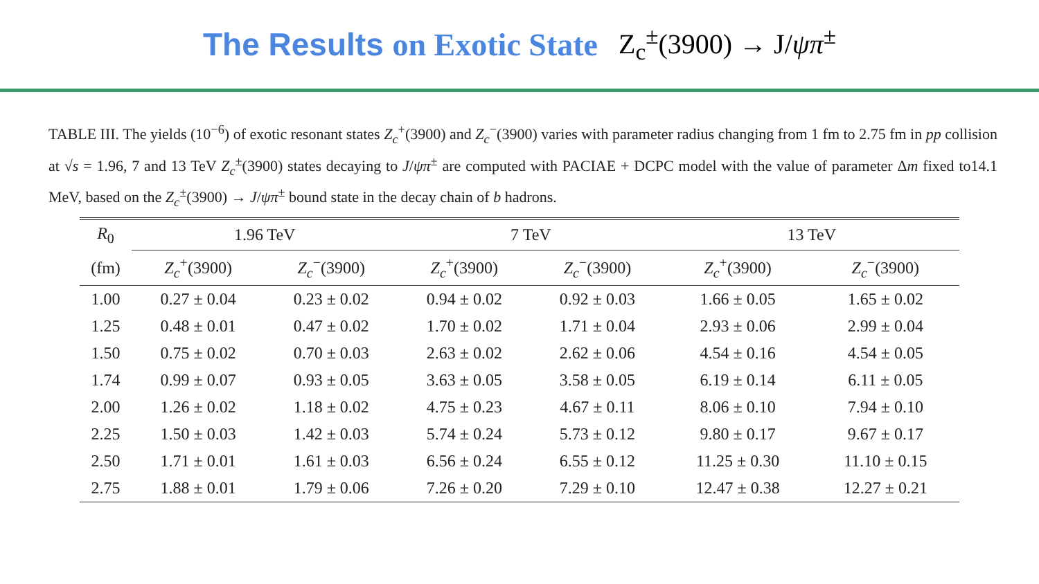The Results on Exotic State
Z<sub>c</sub><sup>±</sup>(3900) → J/ψπ<sup>±</sup>
TABLE III. The yields (10<sup>−6</sup>) of exotic resonant states Z<sub>c</sub><sup>+</sup>(3900) and Z<sub>c</sub><sup>−</sup>(3900) varies with parameter radius changing from 1 fm to 2.75 fm in pp collision at √s = 1.96, 7 and 13 TeV Z<sub>c</sub><sup>±</sup>(3900) states decaying to J/ψπ<sup>±</sup> are computed with PACIAE + DCPC model with the value of parameter Δm fixed to14.1 MeV, based on the Z<sub>c</sub><sup>±</sup>(3900) → J/ψπ<sup>±</sup> bound state in the decay chain of b hadrons.
| R<sub>0</sub> | 1.96 TeV | | 7 TeV | | 13 TeV | |
| --- | --- | --- | --- | --- | --- | --- |
| (fm) | Z<sub>c</sub><sup>+</sup>(3900) | Z<sub>c</sub><sup>−</sup>(3900) | Z<sub>c</sub><sup>+</sup>(3900) | Z<sub>c</sub><sup>−</sup>(3900) | Z<sub>c</sub><sup>+</sup>(3900) | Z<sub>c</sub><sup>−</sup>(3900) |
| 1.00 | 0.27 ± 0.04 | 0.23 ± 0.02 | 0.94 ± 0.02 | 0.92 ± 0.03 | 1.66 ± 0.05 | 1.65 ± 0.02 |
| 1.25 | 0.48 ± 0.01 | 0.47 ± 0.02 | 1.70 ± 0.02 | 1.71 ± 0.04 | 2.93 ± 0.06 | 2.99 ± 0.04 |
| 1.50 | 0.75 ± 0.02 | 0.70 ± 0.03 | 2.63 ± 0.02 | 2.62 ± 0.06 | 4.54 ± 0.16 | 4.54 ± 0.05 |
| 1.74 | 0.99 ± 0.07 | 0.93 ± 0.05 | 3.63 ± 0.05 | 3.58 ± 0.05 | 6.19 ± 0.14 | 6.11 ± 0.05 |
| 2.00 | 1.26 ± 0.02 | 1.18 ± 0.02 | 4.75 ± 0.23 | 4.67 ± 0.11 | 8.06 ± 0.10 | 7.94 ± 0.10 |
| 2.25 | 1.50 ± 0.03 | 1.42 ± 0.03 | 5.74 ± 0.24 | 5.73 ± 0.12 | 9.80 ± 0.17 | 9.67 ± 0.17 |
| 2.50 | 1.71 ± 0.01 | 1.61 ± 0.03 | 6.56 ± 0.24 | 6.55 ± 0.12 | 11.25 ± 0.30 | 11.10 ± 0.15 |
| 2.75 | 1.88 ± 0.01 | 1.79 ± 0.06 | 7.26 ± 0.20 | 7.29 ± 0.10 | 12.47 ± 0.38 | 12.27 ± 0.21 |